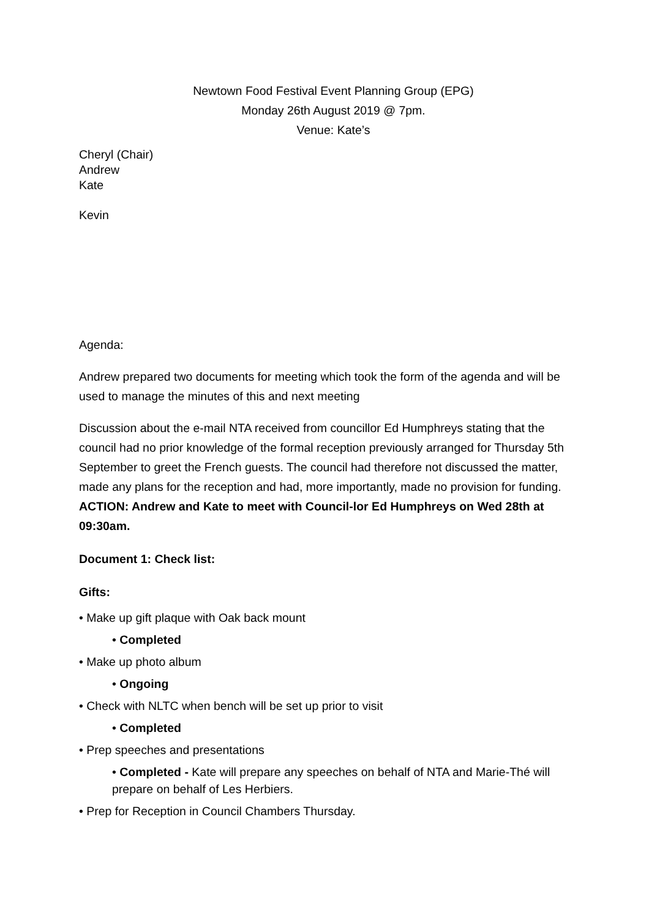Newtown Food Festival Event Planning Group (EPG)
Monday 26th August 2019 @ 7pm.
Venue: Kate’s
Cheryl (Chair)
Andrew
Kate
Kevin
Agenda:
Andrew prepared two documents for meeting which took the form of the agenda and will be used to manage the minutes of this and next meeting
Discussion about the e-mail NTA received from councillor Ed Humphreys stating that the council had no prior knowledge of the formal reception previously arranged for Thursday 5th September to greet the French guests. The council had therefore not discussed the matter, made any plans for the reception and had, more importantly, made no provision for funding. ACTION: Andrew and Kate to meet with Council-lor Ed Humphreys on Wed 28th at 09:30am.
Document 1: Check list:
Gifts:
• Make up gift plaque with Oak back mount
• Completed
• Make up photo album
• Ongoing
• Check with NLTC when bench will be set up prior to visit
• Completed
• Prep speeches and presentations
• Completed - Kate will prepare any speeches on behalf of NTA and Marie-Thé will prepare on behalf of Les Herbiers.
• Prep for Reception in Council Chambers Thursday.